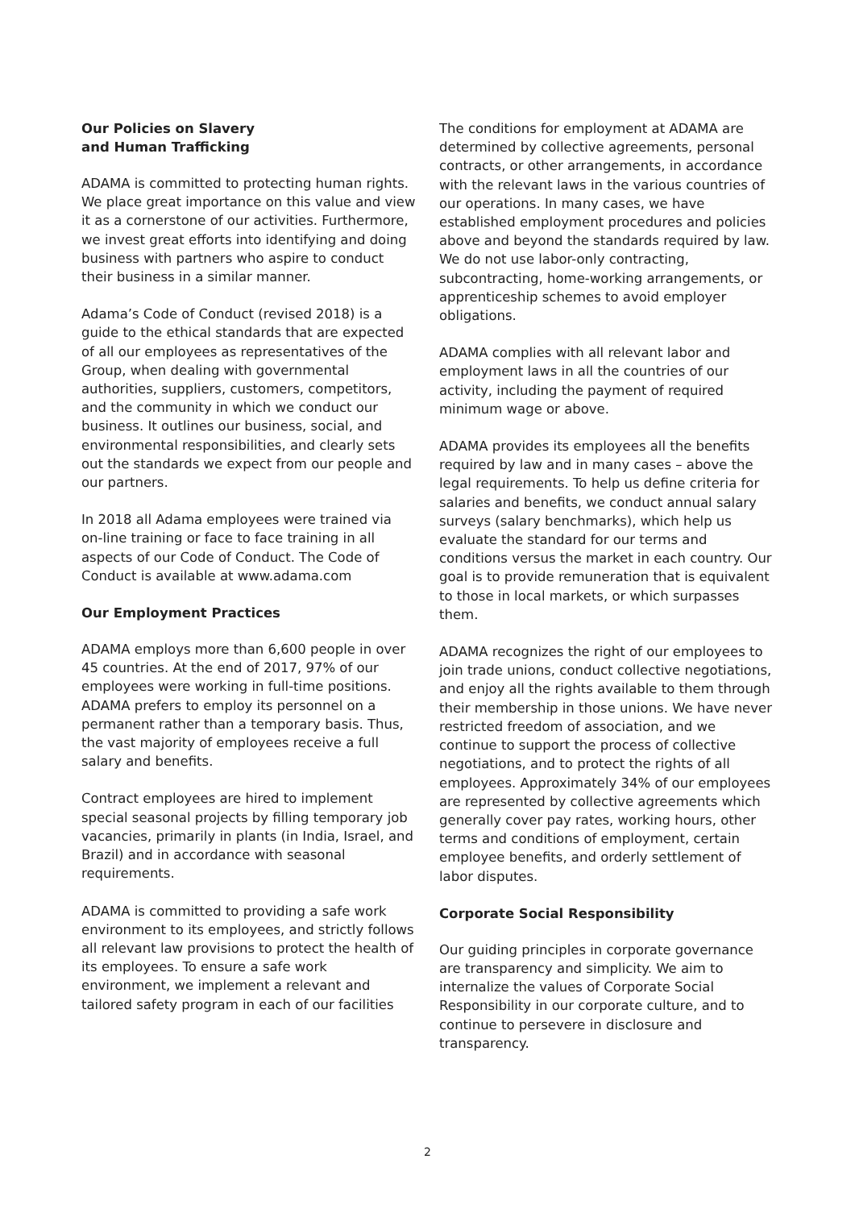Our Policies on Slavery
and Human Trafficking
ADAMA is committed to protecting human rights. We place great importance on this value and view it as a cornerstone of our activities. Furthermore, we invest great efforts into identifying and doing business with partners who aspire to conduct their business in a similar manner.
Adama’s Code of Conduct (revised 2018) is a guide to the ethical standards that are expected of all our employees as representatives of the Group, when dealing with governmental authorities, suppliers, customers, competitors, and the community in which we conduct our business. It outlines our business, social, and environmental responsibilities, and clearly sets out the standards we expect from our people and our partners.
In 2018 all Adama employees were trained via on-line training or face to face training in all aspects of our Code of Conduct. The Code of Conduct is available at www.adama.com
Our Employment Practices
ADAMA employs more than 6,600 people in over 45 countries. At the end of 2017, 97% of our employees were working in full-time positions. ADAMA prefers to employ its personnel on a permanent rather than a temporary basis. Thus, the vast majority of employees receive a full salary and benefits.
Contract employees are hired to implement special seasonal projects by filling temporary job vacancies, primarily in plants (in India, Israel, and Brazil) and in accordance with seasonal requirements.
ADAMA is committed to providing a safe work environment to its employees, and strictly follows all relevant law provisions to protect the health of its employees. To ensure a safe work environment, we implement a relevant and tailored safety program in each of our facilities
The conditions for employment at ADAMA are determined by collective agreements, personal contracts, or other arrangements, in accordance with the relevant laws in the various countries of our operations. In many cases, we have established employment procedures and policies above and beyond the standards required by law. We do not use labor-only contracting, subcontracting, home-working arrangements, or apprenticeship schemes to avoid employer obligations.
ADAMA complies with all relevant labor and employment laws in all the countries of our activity, including the payment of required minimum wage or above.
ADAMA provides its employees all the benefits required by law and in many cases – above the legal requirements. To help us define criteria for salaries and benefits, we conduct annual salary surveys (salary benchmarks), which help us evaluate the standard for our terms and conditions versus the market in each country. Our goal is to provide remuneration that is equivalent to those in local markets, or which surpasses them.
ADAMA recognizes the right of our employees to join trade unions, conduct collective negotiations, and enjoy all the rights available to them through their membership in those unions. We have never restricted freedom of association, and we continue to support the process of collective negotiations, and to protect the rights of all employees. Approximately 34% of our employees are represented by collective agreements which generally cover pay rates, working hours, other terms and conditions of employment, certain employee benefits, and orderly settlement of labor disputes.
Corporate Social Responsibility
Our guiding principles in corporate governance are transparency and simplicity. We aim to internalize the values of Corporate Social Responsibility in our corporate culture, and to continue to persevere in disclosure and transparency.
2